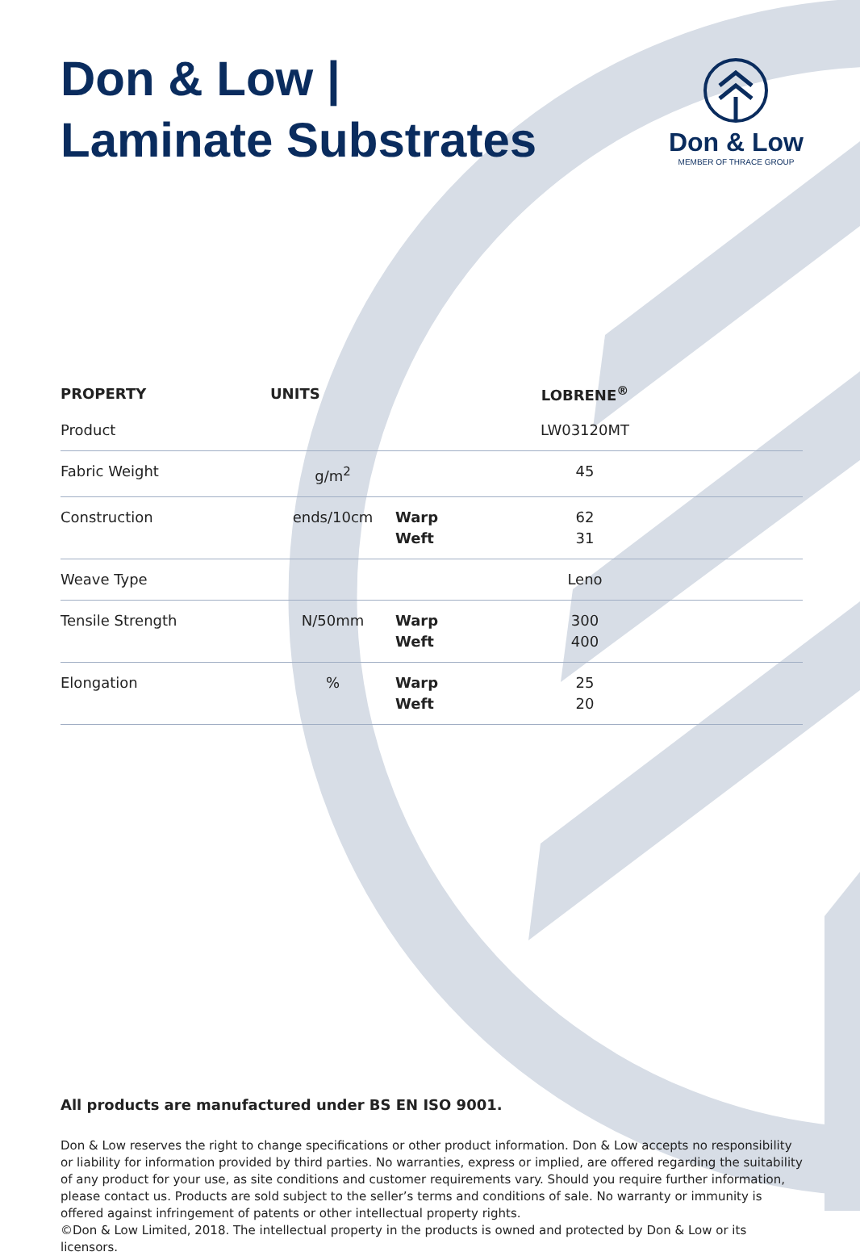Don & Low |
Laminate Substrates
Don & Low
MEMBER OF THRACE GROUP
| PROPERTY | UNITS | | LOBRENE<sup>®</sup> | |
| --- | --- | --- | --- | --- |
| Product | | | LW03120MT | |
| Fabric Weight | g/m<sup>2</sup> | | 45 | |
| Construction | ends/10cm | Warp Weft | 62 31 | |
| Weave Type | | | Leno | |
| Tensile Strength | N/50mm | Warp Weft | 300 400 | |
| Elongation | % | Warp Weft | 25 20 | |
All products are manufactured under BS EN ISO 9001.
Don & Low reserves the right to change specifications or other product information. Don & Low accepts no responsibility or liability for information provided by third parties. No warranties, express or implied, are offered regarding the suitability of any product for your use, as site conditions and customer requirements vary. Should you require further information, please contact us. Products are sold subject to the seller’s terms and conditions of sale. No warranty or immunity is offered against infringement of patents or other intellectual property rights.
©Don & Low Limited, 2018. The intellectual property in the products is owned and protected by Don & Low or its licensors.